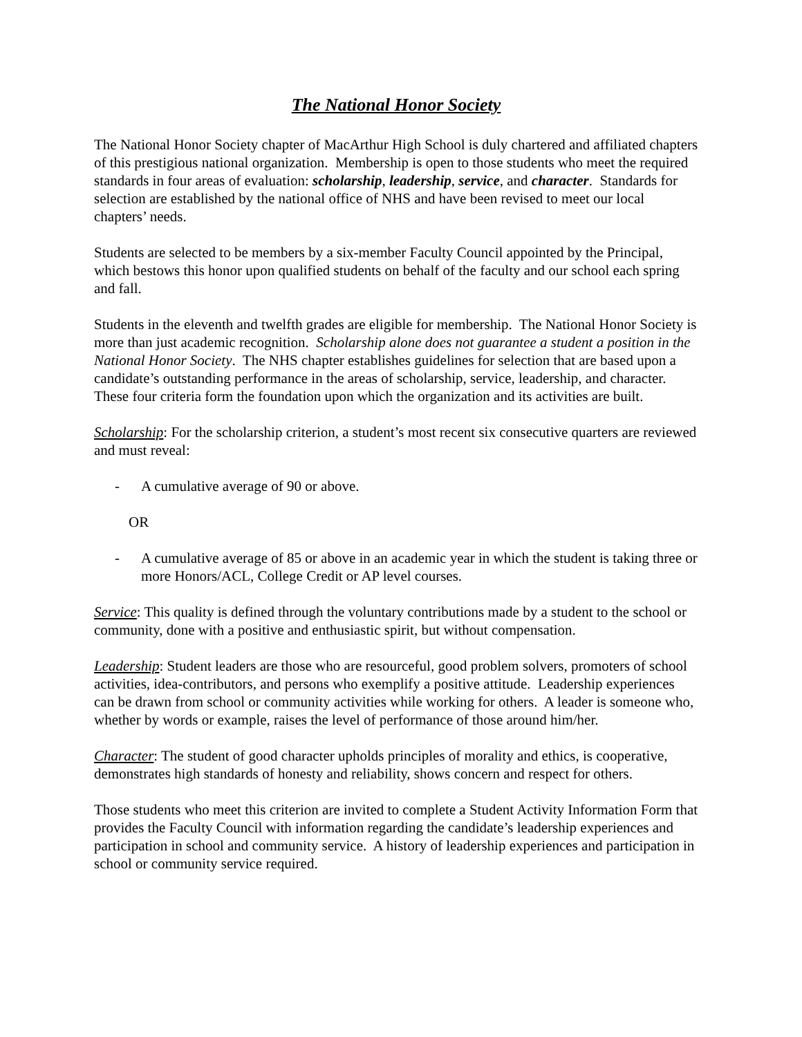The National Honor Society
The National Honor Society chapter of MacArthur High School is duly chartered and affiliated chapters of this prestigious national organization. Membership is open to those students who meet the required standards in four areas of evaluation: scholarship, leadership, service, and character. Standards for selection are established by the national office of NHS and have been revised to meet our local chapters’ needs.
Students are selected to be members by a six-member Faculty Council appointed by the Principal, which bestows this honor upon qualified students on behalf of the faculty and our school each spring and fall.
Students in the eleventh and twelfth grades are eligible for membership. The National Honor Society is more than just academic recognition. Scholarship alone does not guarantee a student a position in the National Honor Society. The NHS chapter establishes guidelines for selection that are based upon a candidate’s outstanding performance in the areas of scholarship, service, leadership, and character. These four criteria form the foundation upon which the organization and its activities are built.
Scholarship: For the scholarship criterion, a student’s most recent six consecutive quarters are reviewed and must reveal:
- A cumulative average of 90 or above.
OR
- A cumulative average of 85 or above in an academic year in which the student is taking three or more Honors/ACL, College Credit or AP level courses.
Service: This quality is defined through the voluntary contributions made by a student to the school or community, done with a positive and enthusiastic spirit, but without compensation.
Leadership: Student leaders are those who are resourceful, good problem solvers, promoters of school activities, idea-contributors, and persons who exemplify a positive attitude. Leadership experiences can be drawn from school or community activities while working for others. A leader is someone who, whether by words or example, raises the level of performance of those around him/her.
Character: The student of good character upholds principles of morality and ethics, is cooperative, demonstrates high standards of honesty and reliability, shows concern and respect for others.
Those students who meet this criterion are invited to complete a Student Activity Information Form that provides the Faculty Council with information regarding the candidate’s leadership experiences and participation in school and community service. A history of leadership experiences and participation in school or community service required.